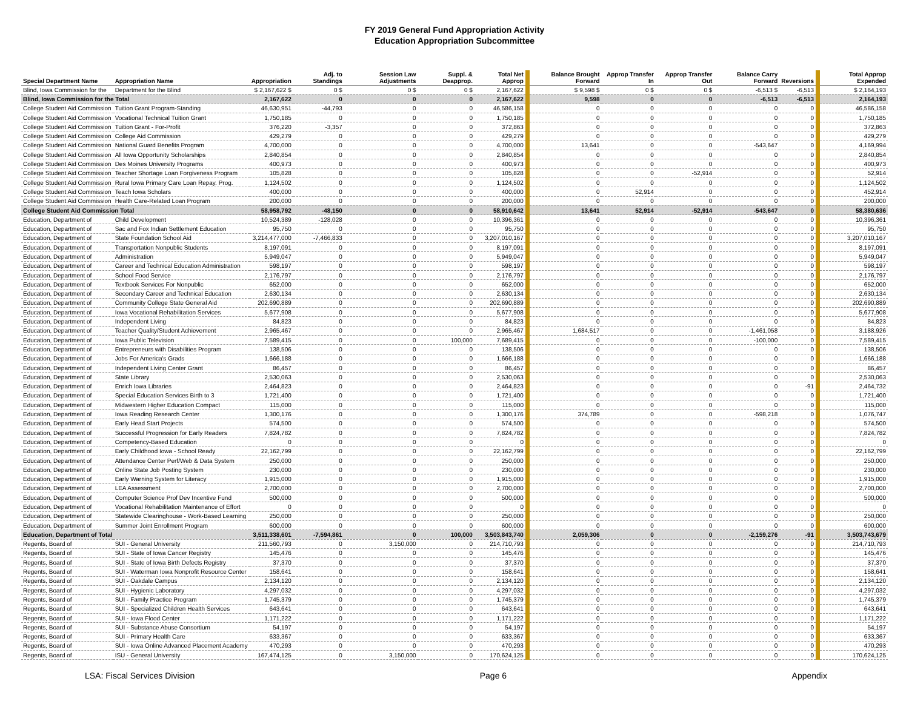FY 2019 General Fund Appropriation Activity
Education Appropriation Subcommittee
| Special Department Name | Appropriation Name | Appropriation | Adj. to Standings | Session Law Adjustments | Suppl. & Deapprop. | Total Net Approp | Balance Brought Forward | Approp Transfer In | Approp Transfer Out | Balance Carry Forward | Reversions | Total Approp Expended |
| --- | --- | --- | --- | --- | --- | --- | --- | --- | --- | --- | --- | --- |
| Blind, Iowa Commission for the | Department for the Blind | $ 2,167,622 $ | 0 $ | 0 $ | 0 $ | 2,167,622 | $ 9,598 $ | 0 $ | 0 $ | -6,513 $ | -6,513 | $ 2,164,193 |
| Blind, Iowa Commission for the Total | | 2,167,622 | 0 | 0 | 0 | 2,167,622 | 9,598 | 0 | 0 | -6,513 | -6,513 | 2,164,193 |
| College Student Aid Commission | Tuition Grant Program-Standing | 46,630,951 | -44,793 | 0 | 0 | 46,586,158 | 0 | 0 | 0 | 0 | 0 | 46,586,158 |
| College Student Aid Commission | Vocational Technical Tuition Grant | 1,750,185 | 0 | 0 | 0 | 1,750,185 | 0 | 0 | 0 | 0 | 0 | 1,750,185 |
| College Student Aid Commission | Tuition Grant - For-Profit | 376,220 | -3,357 | 0 | 0 | 372,863 | 0 | 0 | 0 | 0 | 0 | 372,863 |
| College Student Aid Commission | College Aid Commission | 429,279 | 0 | 0 | 0 | 429,279 | 0 | 0 | 0 | 0 | 0 | 429,279 |
| College Student Aid Commission | National Guard Benefits Program | 4,700,000 | 0 | 0 | 0 | 4,700,000 | 13,641 | 0 | 0 | -543,647 | 0 | 4,169,994 |
| College Student Aid Commission | All Iowa Opportunity Scholarships | 2,840,854 | 0 | 0 | 0 | 2,840,854 | 0 | 0 | 0 | 0 | 0 | 2,840,854 |
| College Student Aid Commission | Des Moines University Programs | 400,973 | 0 | 0 | 0 | 400,973 | 0 | 0 | 0 | 0 | 0 | 400,973 |
| College Student Aid Commission | Teacher Shortage Loan Forgiveness Program | 105,828 | 0 | 0 | 0 | 105,828 | 0 | 0 | -52,914 | 0 | 0 | 52,914 |
| College Student Aid Commission | Rural Iowa Primary Care Loan Repay. Prog. | 1,124,502 | 0 | 0 | 0 | 1,124,502 | 0 | 0 | 0 | 0 | 0 | 1,124,502 |
| College Student Aid Commission | Teach Iowa Scholars | 400,000 | 0 | 0 | 0 | 400,000 | 0 | 52,914 | 0 | 0 | 0 | 452,914 |
| College Student Aid Commission | Health Care-Related Loan Program | 200,000 | 0 | 0 | 0 | 200,000 | 0 | 0 | 0 | 0 | 0 | 200,000 |
| College Student Aid Commission Total | | 58,958,792 | -48,150 | 0 | 0 | 58,910,642 | 13,641 | 52,914 | -52,914 | -543,647 | 0 | 58,380,636 |
| Education, Department of | Child Development | 10,524,389 | -128,028 | 0 | 0 | 10,396,361 | 0 | 0 | 0 | 0 | 0 | 10,396,361 |
| Education, Department of | Sac and Fox Indian Settlement Education | 95,750 | 0 | 0 | 0 | 95,750 | 0 | 0 | 0 | 0 | 0 | 95,750 |
| Education, Department of | State Foundation School Aid | 3,214,477,000 | -7,466,833 | 0 | 0 | 3,207,010,167 | 0 | 0 | 0 | 0 | 0 | 3,207,010,167 |
| Education, Department of | Transportation Nonpublic Students | 8,197,091 | 0 | 0 | 0 | 8,197,091 | 0 | 0 | 0 | 0 | 0 | 8,197,091 |
| Education, Department of | Administration | 5,949,047 | 0 | 0 | 0 | 5,949,047 | 0 | 0 | 0 | 0 | 0 | 5,949,047 |
| Education, Department of | Career and Technical Education Administration | 598,197 | 0 | 0 | 0 | 598,197 | 0 | 0 | 0 | 0 | 0 | 598,197 |
| Education, Department of | School Food Service | 2,176,797 | 0 | 0 | 0 | 2,176,797 | 0 | 0 | 0 | 0 | 0 | 2,176,797 |
| Education, Department of | Textbook Services For Nonpublic | 652,000 | 0 | 0 | 0 | 652,000 | 0 | 0 | 0 | 0 | 0 | 652,000 |
| Education, Department of | Secondary Career and Technical Education | 2,630,134 | 0 | 0 | 0 | 2,630,134 | 0 | 0 | 0 | 0 | 0 | 2,630,134 |
| Education, Department of | Community College State General Aid | 202,690,889 | 0 | 0 | 0 | 202,690,889 | 0 | 0 | 0 | 0 | 0 | 202,690,889 |
| Education, Department of | Iowa Vocational Rehabilitation Services | 5,677,908 | 0 | 0 | 0 | 5,677,908 | 0 | 0 | 0 | 0 | 0 | 5,677,908 |
| Education, Department of | Independent Living | 84,823 | 0 | 0 | 0 | 84,823 | 0 | 0 | 0 | 0 | 0 | 84,823 |
| Education, Department of | Teacher Quality/Student Achievement | 2,965,467 | 0 | 0 | 0 | 2,965,467 | 1,684,517 | 0 | 0 | -1,461,058 | 0 | 3,188,926 |
| Education, Department of | Iowa Public Television | 7,589,415 | 0 | 0 | 100,000 | 7,689,415 | 0 | 0 | 0 | -100,000 | 0 | 7,589,415 |
| Education, Department of | Entrepreneurs with Disabilities Program | 138,506 | 0 | 0 | 0 | 138,506 | 0 | 0 | 0 | 0 | 0 | 138,506 |
| Education, Department of | Jobs For America's Grads | 1,666,188 | 0 | 0 | 0 | 1,666,188 | 0 | 0 | 0 | 0 | 0 | 1,666,188 |
| Education, Department of | Independent Living Center Grant | 86,457 | 0 | 0 | 0 | 86,457 | 0 | 0 | 0 | 0 | 0 | 86,457 |
| Education, Department of | State Library | 2,530,063 | 0 | 0 | 0 | 2,530,063 | 0 | 0 | 0 | 0 | 0 | 2,530,063 |
| Education, Department of | Enrich Iowa Libraries | 2,464,823 | 0 | 0 | 0 | 2,464,823 | 0 | 0 | 0 | 0 | -91 | 2,464,732 |
| Education, Department of | Special Education Services Birth to 3 | 1,721,400 | 0 | 0 | 0 | 1,721,400 | 0 | 0 | 0 | 0 | 0 | 1,721,400 |
| Education, Department of | Midwestern Higher Education Compact | 115,000 | 0 | 0 | 0 | 115,000 | 0 | 0 | 0 | 0 | 0 | 115,000 |
| Education, Department of | Iowa Reading Research Center | 1,300,176 | 0 | 0 | 0 | 1,300,176 | 374,789 | 0 | 0 | -598,218 | 0 | 1,076,747 |
| Education, Department of | Early Head Start Projects | 574,500 | 0 | 0 | 0 | 574,500 | 0 | 0 | 0 | 0 | 0 | 574,500 |
| Education, Department of | Successful Progression for Early Readers | 7,824,782 | 0 | 0 | 0 | 7,824,782 | 0 | 0 | 0 | 0 | 0 | 7,824,782 |
| Education, Department of | Competency-Based Education | 0 | 0 | 0 | 0 | 0 | 0 | 0 | 0 | 0 | 0 | 0 |
| Education, Department of | Early Childhood Iowa - School Ready | 22,162,799 | 0 | 0 | 0 | 22,162,799 | 0 | 0 | 0 | 0 | 0 | 22,162,799 |
| Education, Department of | Attendance Center Perf/Web & Data System | 250,000 | 0 | 0 | 0 | 250,000 | 0 | 0 | 0 | 0 | 0 | 250,000 |
| Education, Department of | Online State Job Posting System | 230,000 | 0 | 0 | 0 | 230,000 | 0 | 0 | 0 | 0 | 0 | 230,000 |
| Education, Department of | Early Warning System for Literacy | 1,915,000 | 0 | 0 | 0 | 1,915,000 | 0 | 0 | 0 | 0 | 0 | 1,915,000 |
| Education, Department of | LEA Assessment | 2,700,000 | 0 | 0 | 0 | 2,700,000 | 0 | 0 | 0 | 0 | 0 | 2,700,000 |
| Education, Department of | Computer Science Prof Dev Incentive Fund | 500,000 | 0 | 0 | 0 | 500,000 | 0 | 0 | 0 | 0 | 0 | 500,000 |
| Education, Department of | Vocational Rehabilitation Maintenance of Effort | 0 | 0 | 0 | 0 | 0 | 0 | 0 | 0 | 0 | 0 | 0 |
| Education, Department of | Statewide Clearinghouse - Work-Based Learning | 250,000 | 0 | 0 | 0 | 250,000 | 0 | 0 | 0 | 0 | 0 | 250,000 |
| Education, Department of | Summer Joint Enrollment Program | 600,000 | 0 | 0 | 0 | 600,000 | 0 | 0 | 0 | 0 | 0 | 600,000 |
| Education, Department of Total | | 3,511,338,601 | -7,594,861 | 0 | 100,000 | 3,503,843,740 | 2,059,306 | 0 | 0 | -2,159,276 | -91 | 3,503,743,679 |
| Regents, Board of | SUI - General University | 211,560,793 | 0 | 3,150,000 | 0 | 214,710,793 | 0 | 0 | 0 | 0 | 0 | 214,710,793 |
| Regents, Board of | SUI - State of Iowa Cancer Registry | 145,476 | 0 | 0 | 0 | 145,476 | 0 | 0 | 0 | 0 | 0 | 145,476 |
| Regents, Board of | SUI - State of Iowa Birth Defects Registry | 37,370 | 0 | 0 | 0 | 37,370 | 0 | 0 | 0 | 0 | 0 | 37,370 |
| Regents, Board of | SUI - Waterman Iowa Nonprofit Resource Center | 158,641 | 0 | 0 | 0 | 158,641 | 0 | 0 | 0 | 0 | 0 | 158,641 |
| Regents, Board of | SUI - Oakdale Campus | 2,134,120 | 0 | 0 | 0 | 2,134,120 | 0 | 0 | 0 | 0 | 0 | 2,134,120 |
| Regents, Board of | SUI - Hygienic Laboratory | 4,297,032 | 0 | 0 | 0 | 4,297,032 | 0 | 0 | 0 | 0 | 0 | 4,297,032 |
| Regents, Board of | SUI - Family Practice Program | 1,745,379 | 0 | 0 | 0 | 1,745,379 | 0 | 0 | 0 | 0 | 0 | 1,745,379 |
| Regents, Board of | SUI - Specialized Children Health Services | 643,641 | 0 | 0 | 0 | 643,641 | 0 | 0 | 0 | 0 | 0 | 643,641 |
| Regents, Board of | SUI - Iowa Flood Center | 1,171,222 | 0 | 0 | 0 | 1,171,222 | 0 | 0 | 0 | 0 | 0 | 1,171,222 |
| Regents, Board of | SUI - Substance Abuse Consortium | 54,197 | 0 | 0 | 0 | 54,197 | 0 | 0 | 0 | 0 | 0 | 54,197 |
| Regents, Board of | SUI - Primary Health Care | 633,367 | 0 | 0 | 0 | 633,367 | 0 | 0 | 0 | 0 | 0 | 633,367 |
| Regents, Board of | SUI - Iowa Online Advanced Placement Academy | 470,293 | 0 | 0 | 0 | 470,293 | 0 | 0 | 0 | 0 | 0 | 470,293 |
| Regents, Board of | ISU - General University | 167,474,125 | 0 | 3,150,000 | 0 | 170,624,125 | 0 | 0 | 0 | 0 | 0 | 170,624,125 |
LSA: Fiscal Services Division Page 6 Appendix